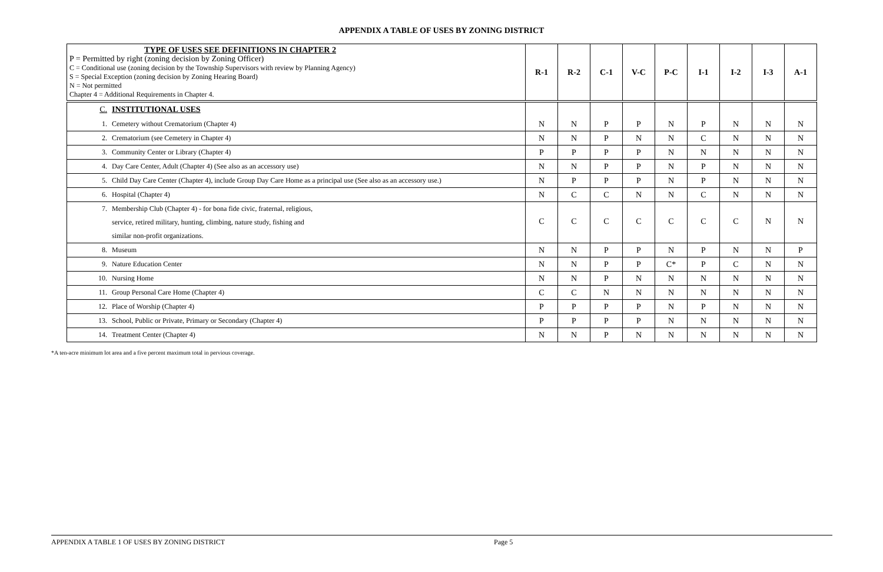APPENDIX A TABLE OF USES BY ZONING DISTRICT
| TYPE OF USES SEE DEFINITIONS IN CHAPTER 2 P = Permitted by right (zoning decision by Zoning Officer) C = Conditional use (zoning decision by the Township Supervisors with review by Planning Agency) S = Special Exception (zoning decision by Zoning Hearing Board) N = Not permitted Chapter 4 = Additional Requirements in Chapter 4. | R-1 | R-2 | C-1 | V-C | P-C | I-1 | I-2 | I-3 | A-1 |
| --- | --- | --- | --- | --- | --- | --- | --- | --- | --- |
| C. INSTITUTIONAL USES 1. Cemetery without Crematorium (Chapter 4) | N | N | P | P | N | P | N | N | N |
| 2. Crematorium (see Cemetery in Chapter 4) | N | N | P | N | N | C | N | N | N |
| 3. Community Center or Library (Chapter 4) | P | P | P | P | N | N | N | N | N |
| 4. Day Care Center, Adult (Chapter 4) (See also as an accessory use) | N | N | P | P | N | P | N | N | N |
| 5. Child Day Care Center (Chapter 4), include Group Day Care Home as a principal use (See also as an accessory use.) | N | P | P | P | N | P | N | N | N |
| 6. Hospital (Chapter 4) | N | C | C | N | N | C | N | N | N |
| 7. Membership Club (Chapter 4) - for bona fide civic, fraternal, religious, service, retired military, hunting, climbing, nature study, fishing and similar non-profit organizations. | C | C | C | C | C | C | C | N | N |
| 8. Museum | N | N | P | P | N | P | N | N | P |
| 9. Nature Education Center | N | N | P | P | C* | P | C | N | N |
| 10. Nursing Home | N | N | P | N | N | N | N | N | N |
| 11. Group Personal Care Home (Chapter 4) | C | C | N | N | N | N | N | N | N |
| 12. Place of Worship (Chapter 4) | P | P | P | P | N | P | N | N | N |
| 13. School, Public or Private, Primary or Secondary (Chapter 4) | P | P | P | P | N | N | N | N | N |
| 14. Treatment Center (Chapter 4) | N | N | P | N | N | N | N | N | N |
*A ten-acre minimum lot area and a five percent maximum total in pervious coverage.
APPENDIX A TABLE 1 OF USES BY ZONING DISTRICT Page 5